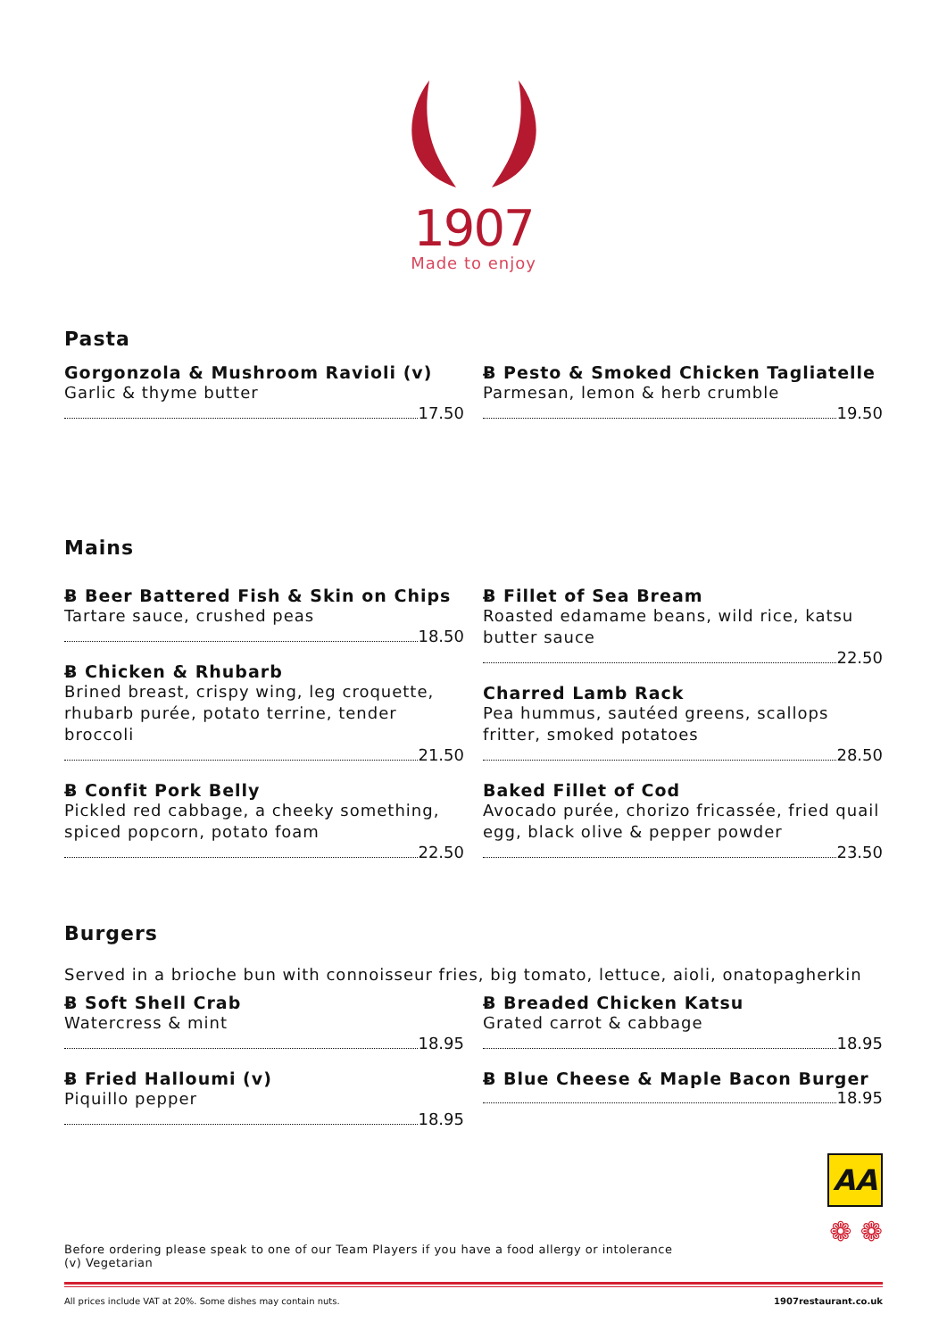1907
Made to enjoy
Pasta
Gorgonzola & Mushroom Ravioli (v)
Garlic & thyme butter
17.50
Ƀ Pesto & Smoked Chicken Tagliatelle
Parmesan, lemon & herb crumble
19.50
Mains
Ƀ Beer Battered Fish & Skin on Chips
Tartare sauce, crushed peas
18.50
Ƀ Chicken & Rhubarb
Brined breast, crispy wing, leg croquette, rhubarb purée, potato terrine, tender broccoli
21.50
Ƀ Confit Pork Belly
Pickled red cabbage, a cheeky something, spiced popcorn, potato foam
22.50
Ƀ Fillet of Sea Bream
Roasted edamame beans, wild rice, katsu butter sauce
22.50
Charred Lamb Rack
Pea hummus, sautéed greens, scallops fritter, smoked potatoes
28.50
Baked Fillet of Cod
Avocado purée, chorizo fricassée, fried quail egg, black olive & pepper powder
23.50
Burgers
Served in a brioche bun with connoisseur fries, big tomato, lettuce, aioli, onatopagherkin
Ƀ Soft Shell Crab
Watercress & mint
18.95
Ƀ Fried Halloumi (v)
Piquillo pepper
18.95
Ƀ Breaded Chicken Katsu
Grated carrot & cabbage
18.95
Ƀ Blue Cheese & Maple Bacon Burger
18.95
Before ordering please speak to one of our Team Players if you have a food allergy or intolerance
(v) Vegetarian
All prices include VAT at 20%. Some dishes may contain nuts. 1907restaurant.co.uk
AA
❁ ❁